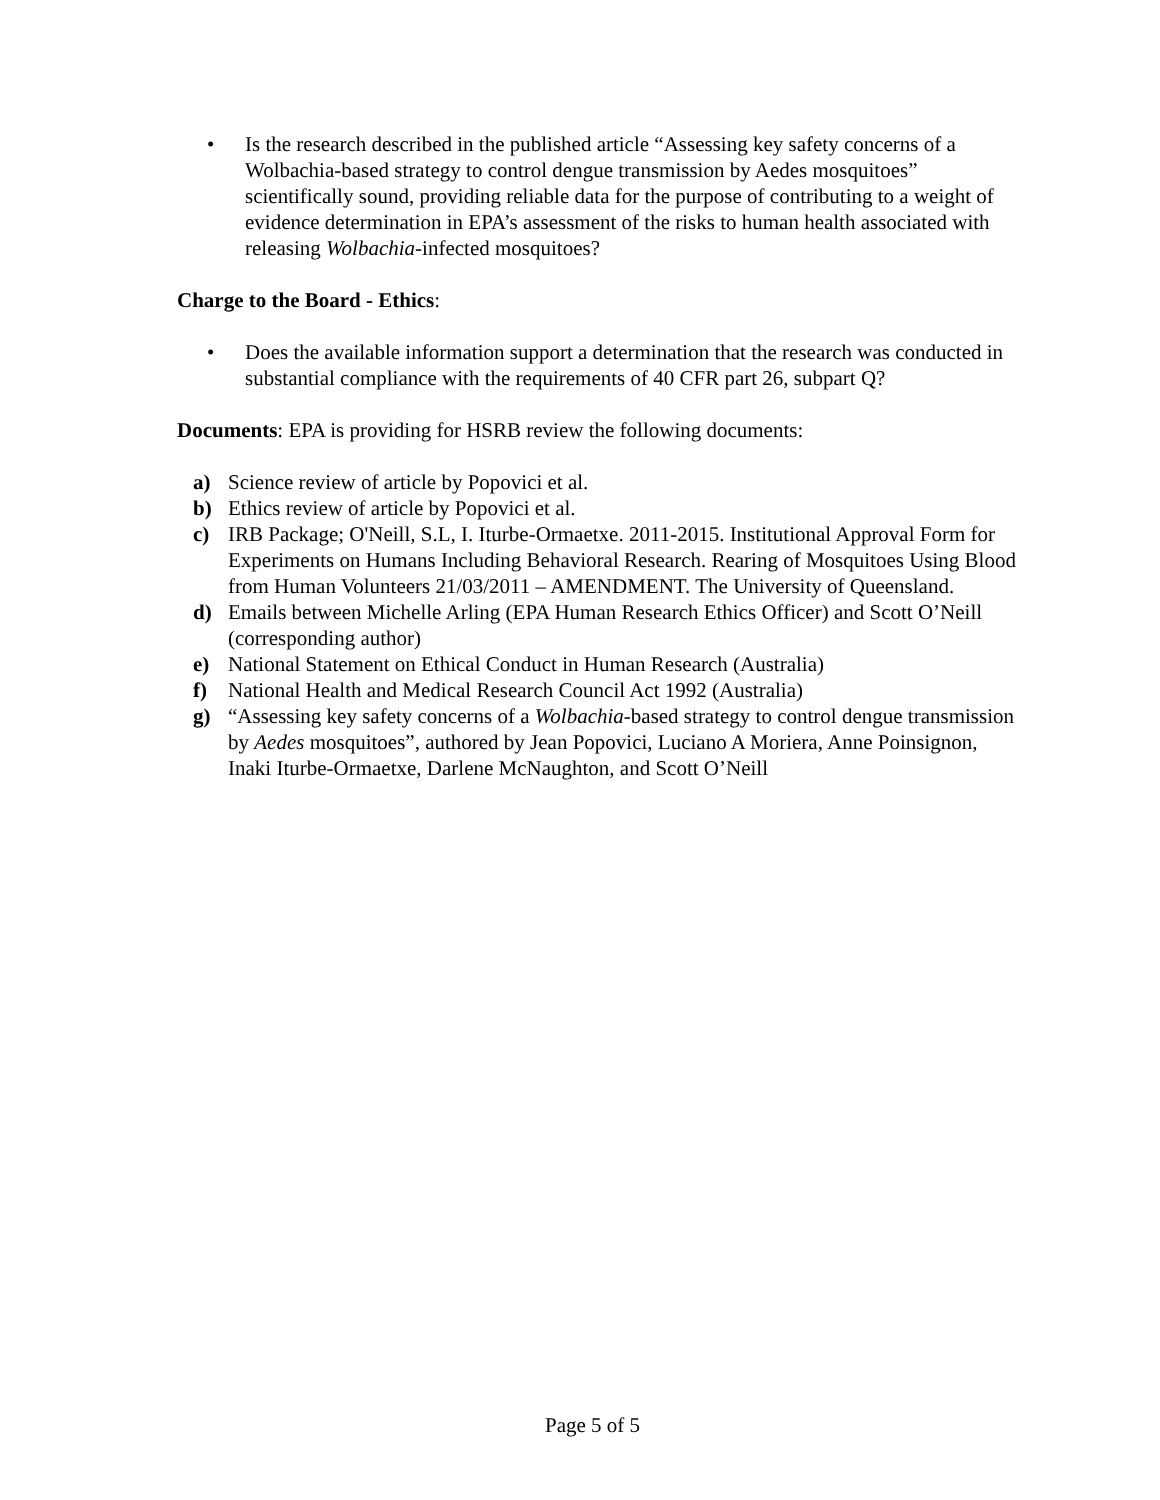• Is the research described in the published article “Assessing key safety concerns of a Wolbachia-based strategy to control dengue transmission by Aedes mosquitoes” scientifically sound, providing reliable data for the purpose of contributing to a weight of evidence determination in EPA’s assessment of the risks to human health associated with releasing Wolbachia-infected mosquitoes?
Charge to the Board - Ethics:
• Does the available information support a determination that the research was conducted in substantial compliance with the requirements of 40 CFR part 26, subpart Q?
Documents: EPA is providing for HSRB review the following documents:
a) Science review of article by Popovici et al.
b) Ethics review of article by Popovici et al.
c) IRB Package; O'Neill, S.L, I. Iturbe-Ormaetxe. 2011-2015. Institutional Approval Form for Experiments on Humans Including Behavioral Research. Rearing of Mosquitoes Using Blood from Human Volunteers 21/03/2011 – AMENDMENT. The University of Queensland.
d) Emails between Michelle Arling (EPA Human Research Ethics Officer) and Scott O’Neill (corresponding author)
e) National Statement on Ethical Conduct in Human Research (Australia)
f) National Health and Medical Research Council Act 1992 (Australia)
g) “Assessing key safety concerns of a Wolbachia-based strategy to control dengue transmission by Aedes mosquitoes”, authored by Jean Popovici, Luciano A Moriera, Anne Poinsignon, Inaki Iturbe-Ormaetxe, Darlene McNaughton, and Scott O’Neill
Page 5 of 5